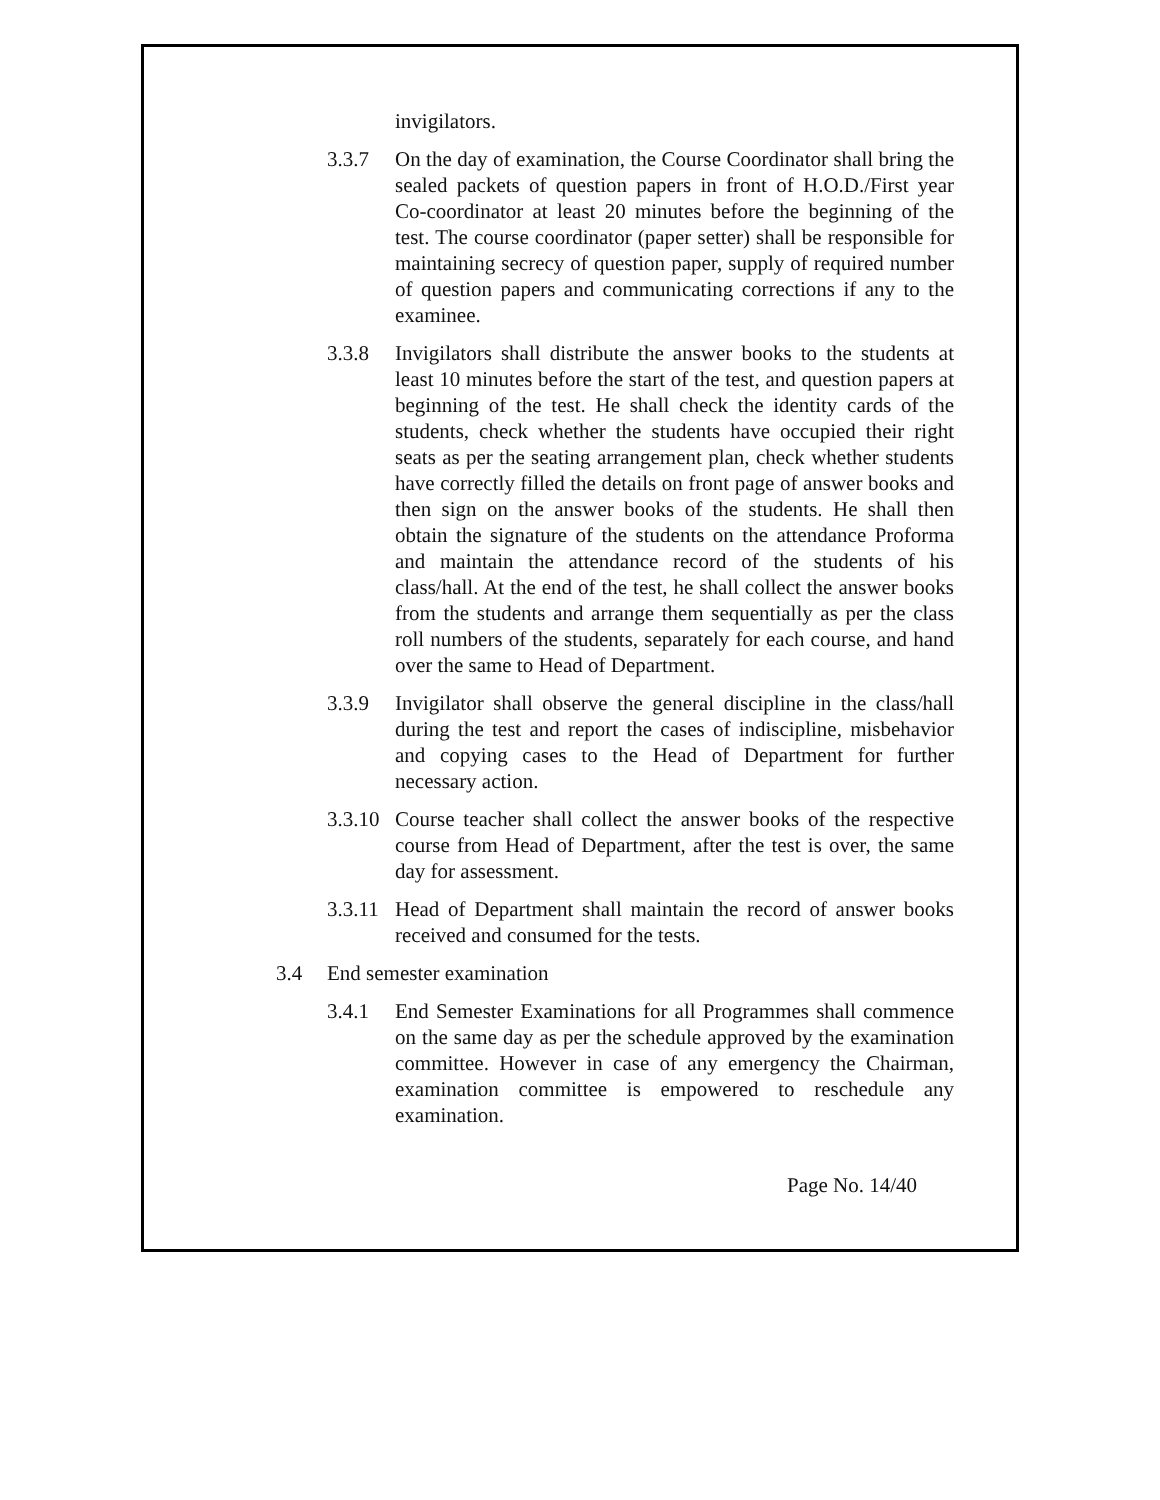invigilators.
3.3.7 On the day of examination, the Course Coordinator shall bring the sealed packets of question papers in front of H.O.D./First year Co-coordinator at least 20 minutes before the beginning of the test. The course coordinator (paper setter) shall be responsible for maintaining secrecy of question paper, supply of required number of question papers and communicating corrections if any to the examinee.
3.3.8 Invigilators shall distribute the answer books to the students at least 10 minutes before the start of the test, and question papers at beginning of the test. He shall check the identity cards of the students, check whether the students have occupied their right seats as per the seating arrangement plan, check whether students have correctly filled the details on front page of answer books and then sign on the answer books of the students. He shall then obtain the signature of the students on the attendance Proforma and maintain the attendance record of the students of his class/hall. At the end of the test, he shall collect the answer books from the students and arrange them sequentially as per the class roll numbers of the students, separately for each course, and hand over the same to Head of Department.
3.3.9 Invigilator shall observe the general discipline in the class/hall during the test and report the cases of indiscipline, misbehavior and copying cases to the Head of Department for further necessary action.
3.3.10
Course teacher shall collect the answer books of the respective course from Head of Department, after the test is over, the same day for assessment.
3.3.11
Head of Department shall maintain the record of answer books received and consumed for the tests.
3.4 End semester examination
3.4.1 End Semester Examinations for all Programmes shall commence on the same day as per the schedule approved by the examination committee. However in case of any emergency the Chairman, examination committee is empowered to reschedule any examination.
Page No. 14/40